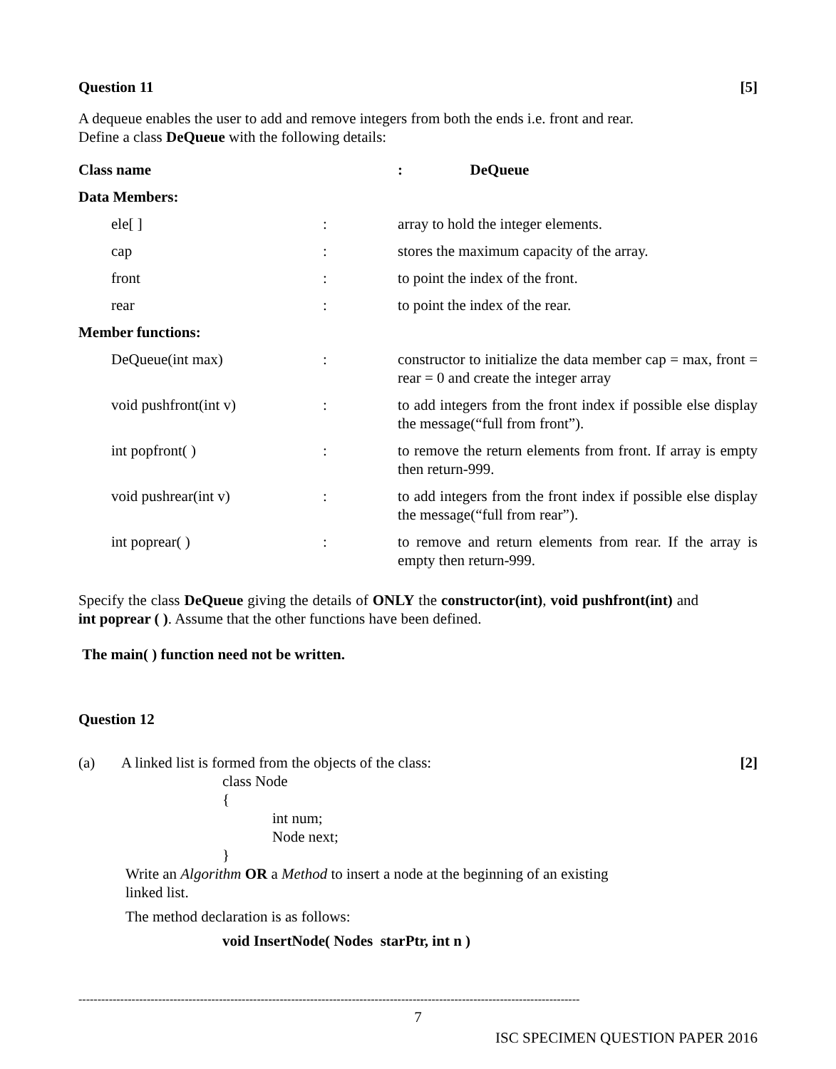Question 11 [5]
A dequeue enables the user to add and remove integers from both the ends i.e. front and rear.
Define a class DeQueue with the following details:
| Class name | | : DeQueue |
| Data Members: | | |
| ele[ ] | : | array to hold the integer elements. |
| cap | : | stores the maximum capacity of the array. |
| front | : | to point the index of the front. |
| rear | : | to point the index of the rear. |
| Member functions: | | |
| DeQueue(int max) | : | constructor to initialize the data member cap = max, front = rear = 0 and create the integer array |
| void pushfront(int v) | : | to add integers from the front index if possible else display the message(“full from front”). |
| int popfront( ) | : | to remove the return elements from front. If array is empty then return-999. |
| void pushrear(int v) | : | to add integers from the front index if possible else display the message(“full from rear”). |
| int poprear( ) | : | to remove and return elements from rear. If the array is empty then return-999. |
Specify the class DeQueue giving the details of ONLY the constructor(int), void pushfront(int) and int poprear ( ). Assume that the other functions have been defined.
The main( ) function need not be written.
Question 12
(a) A linked list is formed from the objects of the class: [2]
class Node
{
int num;
Node next;
}
Write an Algorithm OR a Method to insert a node at the beginning of an existing
linked list.
The method declaration is as follows:
void InsertNode( Nodes starPtr, int n )
------------------------------------------------------------------------------------------------------------------------------------
7
ISC SPECIMEN QUESTION PAPER 2016